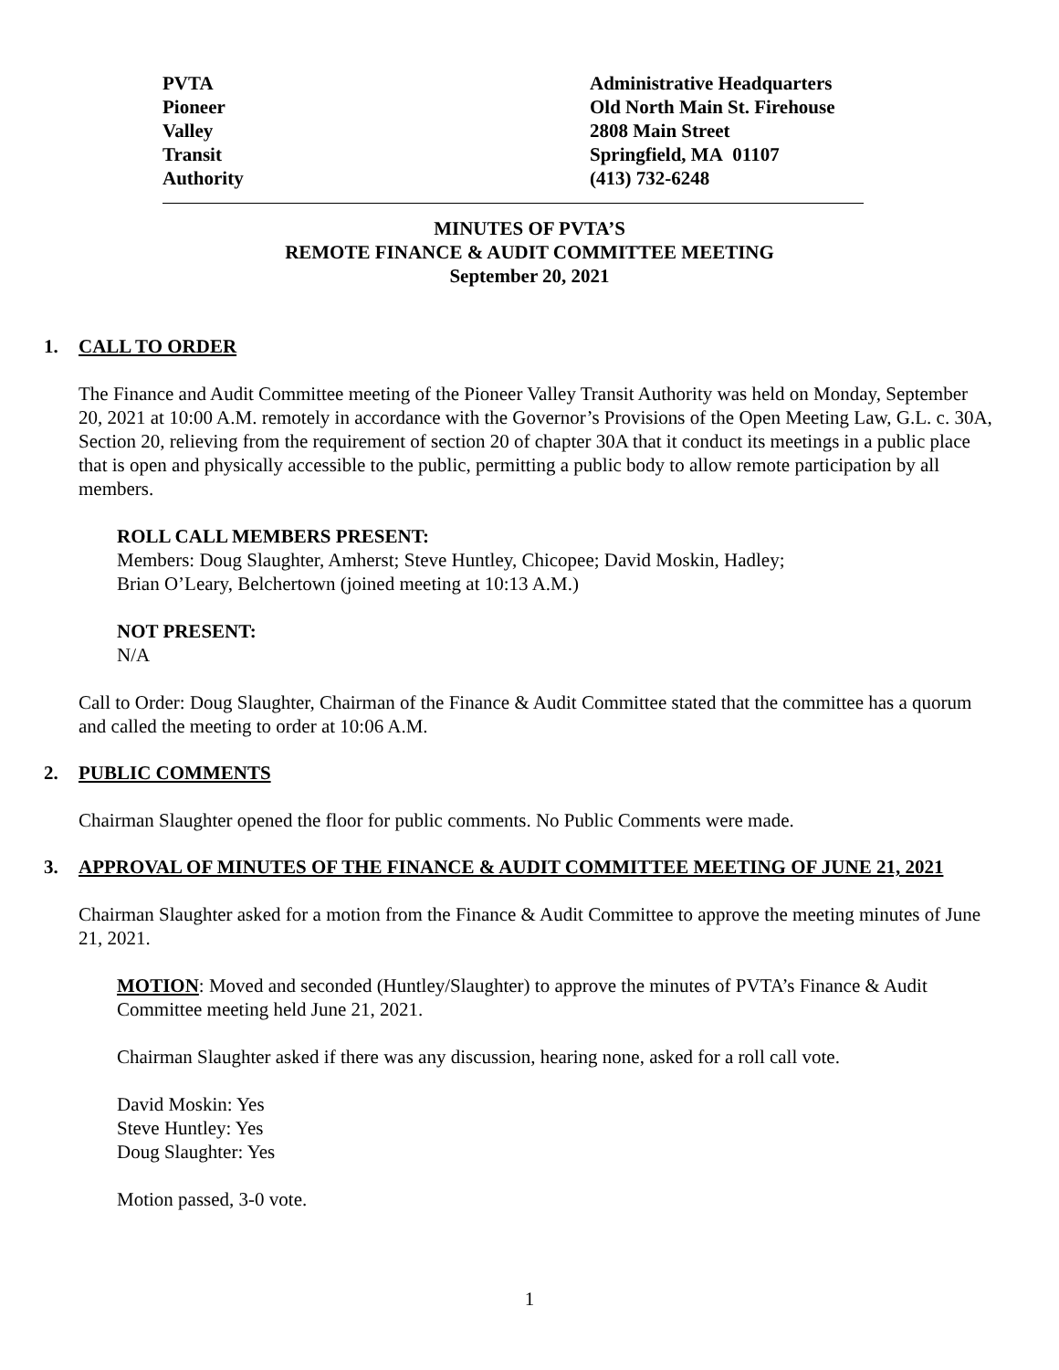PVTA
Pioneer
Valley
Transit
Authority
Administrative Headquarters
Old North Main St. Firehouse
2808 Main Street
Springfield, MA 01107
(413) 732-6248
MINUTES OF PVTA’S
REMOTE FINANCE & AUDIT COMMITTEE MEETING
September 20, 2021
1. CALL TO ORDER
The Finance and Audit Committee meeting of the Pioneer Valley Transit Authority was held on Monday, September 20, 2021 at 10:00 A.M. remotely in accordance with the Governor’s Provisions of the Open Meeting Law, G.L. c. 30A, Section 20, relieving from the requirement of section 20 of chapter 30A that it conduct its meetings in a public place that is open and physically accessible to the public, permitting a public body to allow remote participation by all members.
ROLL CALL MEMBERS PRESENT:
Members: Doug Slaughter, Amherst; Steve Huntley, Chicopee; David Moskin, Hadley;
Brian O’Leary, Belchertown (joined meeting at 10:13 A.M.)
NOT PRESENT:
N/A
Call to Order: Doug Slaughter, Chairman of the Finance & Audit Committee stated that the committee has a quorum and called the meeting to order at 10:06 A.M.
2. PUBLIC COMMENTS
Chairman Slaughter opened the floor for public comments. No Public Comments were made.
3. APPROVAL OF MINUTES OF THE FINANCE & AUDIT COMMITTEE MEETING OF JUNE 21, 2021
Chairman Slaughter asked for a motion from the Finance & Audit Committee to approve the meeting minutes of June 21, 2021.
MOTION: Moved and seconded (Huntley/Slaughter) to approve the minutes of PVTA’s Finance & Audit Committee meeting held June 21, 2021.
Chairman Slaughter asked if there was any discussion, hearing none, asked for a roll call vote.
David Moskin: Yes
Steve Huntley: Yes
Doug Slaughter: Yes
Motion passed, 3-0 vote.
1